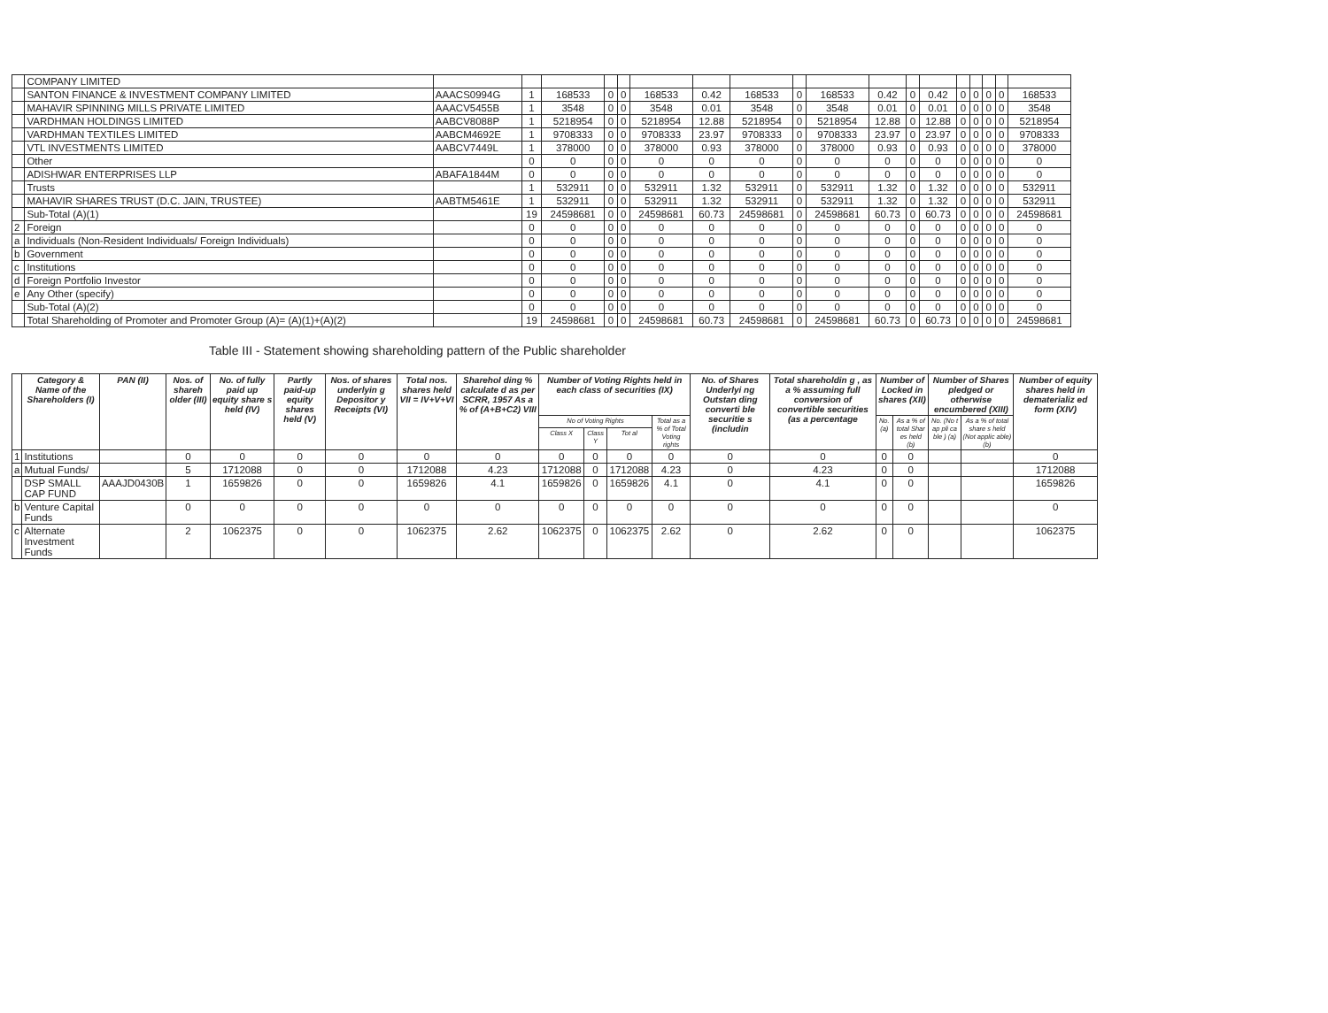| | COMPANY LIMITED | | | | | | | | | | | | | | | | | | |
| | SANTON FINANCE & INVESTMENT COMPANY LIMITED | AAACS0994G | 1 | 168533 | 0 | 0 | 168533 | 0.42 | 168533 | 0 | 168533 | 0.42 | 0 | 0.42 | 0 | 0 | 0 | 0 | 168533 |
| | MAHAVIR SPINNING MILLS PRIVATE LIMITED | AAACV5455B | 1 | 3548 | 0 | 0 | 3548 | 0.01 | 3548 | 0 | 3548 | 0.01 | 0 | 0.01 | 0 | 0 | 0 | 0 | 3548 |
| | VARDHMAN HOLDINGS LIMITED | AABCV8088P | 1 | 5218954 | 0 | 0 | 5218954 | 12.88 | 5218954 | 0 | 5218954 | 12.88 | 0 | 12.88 | 0 | 0 | 0 | 0 | 5218954 |
| | VARDHMAN TEXTILES LIMITED | AABCM4692E | 1 | 9708333 | 0 | 0 | 9708333 | 23.97 | 9708333 | 0 | 9708333 | 23.97 | 0 | 23.97 | 0 | 0 | 0 | 0 | 9708333 |
| | VTL INVESTMENTS LIMITED | AABCV7449L | 1 | 378000 | 0 | 0 | 378000 | 0.93 | 378000 | 0 | 378000 | 0.93 | 0 | 0.93 | 0 | 0 | 0 | 0 | 378000 |
| | Other | | 0 | 0 | 0 | 0 | 0 | 0 | 0 | 0 | 0 | 0 | 0 | 0 | 0 | 0 | 0 | 0 | 0 |
| | ADISHWAR ENTERPRISES LLP | ABAFA1844M | 0 | 0 | 0 | 0 | 0 | 0 | 0 | 0 | 0 | 0 | 0 | 0 | 0 | 0 | 0 | 0 | 0 |
| | Trusts | | 1 | 532911 | 0 | 0 | 532911 | 1.32 | 532911 | 0 | 532911 | 1.32 | 0 | 1.32 | 0 | 0 | 0 | 0 | 532911 |
| | MAHAVIR SHARES TRUST (D.C. JAIN, TRUSTEE) | AABTM5461E | 1 | 532911 | 0 | 0 | 532911 | 1.32 | 532911 | 0 | 532911 | 1.32 | 0 | 1.32 | 0 | 0 | 0 | 0 | 532911 |
| | Sub-Total (A)(1) | | 19 | 24598681 | 0 | 0 | 24598681 | 60.73 | 24598681 | 0 | 24598681 | 60.73 | 0 | 60.73 | 0 | 0 | 0 | 0 | 24598681 |
| 2 | Foreign | | 0 | 0 | 0 | 0 | 0 | 0 | 0 | 0 | 0 | 0 | 0 | 0 | 0 | 0 | 0 | 0 | 0 |
| a | Individuals (Non-Resident Individuals/ Foreign Individuals) | | 0 | 0 | 0 | 0 | 0 | 0 | 0 | 0 | 0 | 0 | 0 | 0 | 0 | 0 | 0 | 0 | 0 |
| b | Government | | 0 | 0 | 0 | 0 | 0 | 0 | 0 | 0 | 0 | 0 | 0 | 0 | 0 | 0 | 0 | 0 | 0 |
| c | Institutions | | 0 | 0 | 0 | 0 | 0 | 0 | 0 | 0 | 0 | 0 | 0 | 0 | 0 | 0 | 0 | 0 | 0 |
| d | Foreign Portfolio Investor | | 0 | 0 | 0 | 0 | 0 | 0 | 0 | 0 | 0 | 0 | 0 | 0 | 0 | 0 | 0 | 0 | 0 |
| e | Any Other (specify) | | 0 | 0 | 0 | 0 | 0 | 0 | 0 | 0 | 0 | 0 | 0 | 0 | 0 | 0 | 0 | 0 | 0 |
| | Sub-Total (A)(2) | | 0 | 0 | 0 | 0 | 0 | 0 | 0 | 0 | 0 | 0 | 0 | 0 | 0 | 0 | 0 | 0 | 0 |
| | Total Shareholding of Promoter and Promoter Group (A)= (A)(1)+(A)(2) | | 19 | 24598681 | 0 | 0 | 24598681 | 60.73 | 24598681 | 0 | 24598681 | 60.73 | 0 | 60.73 | 0 | 0 | 0 | 0 | 24598681 |
Table III - Statement showing shareholding pattern of the Public shareholder
| | Category & Name of the Shareholders (I) | PAN (II) | Nos. of shareh older (III) | No. of fully paid up equity share s held (IV) | Partly paid-up equity shares held (V) | Nos. of shares underlyin g Depositor y Receipts (VI) | Total nos. shares held VII = IV+V+VI | Sharehol ding % calculate d as per SCRR, 1957 As a % of (A+B+C2) VIII | Number of Voting Rights held in each class of securities (IX) | | | | No. of Shares Underlyi ng Outstan ding converti ble securitie s (includin | Total shareholdin g , as a % assuming full conversion of convertible securities (as a percentage | Number of Locked in shares (XII) | | Number of Shares pledged or otherwise encumbered (XIII) | | Number of equity shares held in dematerializ ed form (XIV) |
| --- | --- | --- | --- | --- | --- | --- | --- | --- | --- | --- | --- | --- | --- | --- | --- | --- | --- | --- | --- |
| | | | | | | | | | No of Voting Rights | | | Total as a % of Total Voting rights | | | No. (a) | As a % of total Shar es held (b) | No. (No t ap pli ca ble ) (a) | As a % of total share s held (Not applic able) (b) | |
| | | | | | | | | | Class X | Class Y | Tot al | | | | | | | | |
| 1 | Institutions | | 0 | 0 | 0 | 0 | 0 | 0 | 0 | 0 | 0 | 0 | 0 | 0 | 0 | 0 | | | 0 |
| a | Mutual Funds/ | | 5 | 1712088 | 0 | 0 | 1712088 | 4.23 | 1712088 | 0 | 1712088 | 4.23 | 0 | 4.23 | 0 | 0 | | | 1712088 |
| | DSP SMALL CAP FUND | AAAJD0430B | 1 | 1659826 | 0 | 0 | 1659826 | 4.1 | 1659826 | 0 | 1659826 | 4.1 | 0 | 4.1 | 0 | 0 | | | 1659826 |
| b | Venture Capital Funds | | 0 | 0 | 0 | 0 | 0 | 0 | 0 | 0 | 0 | 0 | 0 | 0 | 0 | 0 | | | 0 |
| c | Alternate Investment Funds | | 2 | 1062375 | 0 | 0 | 1062375 | 2.62 | 1062375 | 0 | 1062375 | 2.62 | 0 | 2.62 | 0 | 0 | | | 1062375 |